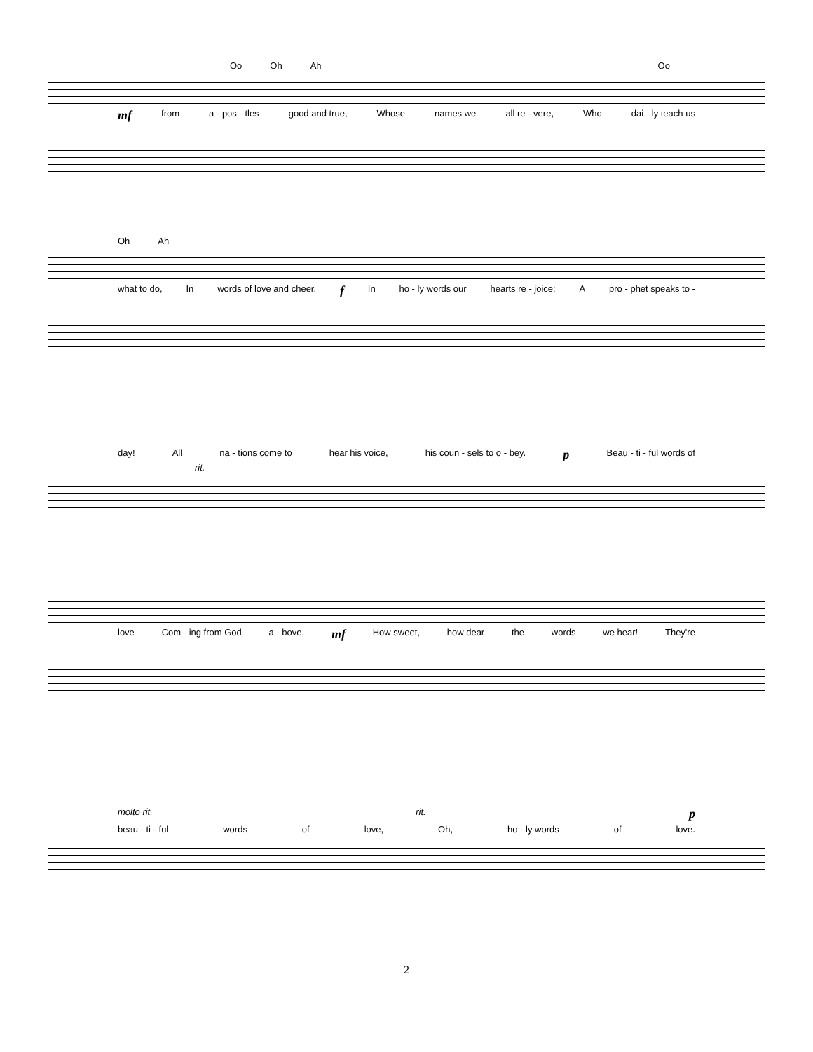Oo Oh Ah Oo
mf from a - pos - tles good and true, Whose names we all re - vere, Who dai - ly teach us
Oh Ah
what to do, In words of love and cheer. f In ho - ly words our hearts re - joice: A pro - phet speaks to -
day! All na - tions come to hear his voice, his coun - sels to o - bey. p Beau - ti - ful words of
rit.
love Com - ing from God a - bove, mf How sweet, how dear the words we hear! They're
molto rit. rit. p
beau - ti - ful words of love, Oh, ho - ly words of love.
2